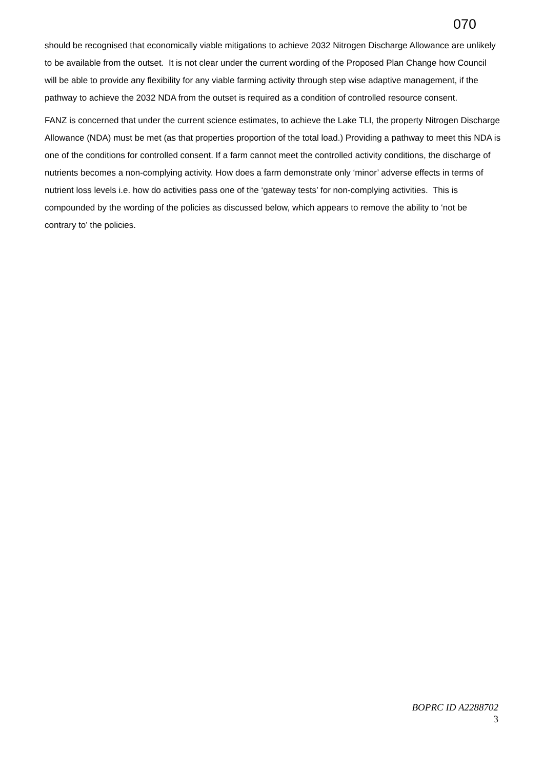070
should be recognised that economically viable mitigations to achieve 2032 Nitrogen Discharge Allowance are unlikely to be available from the outset. It is not clear under the current wording of the Proposed Plan Change how Council will be able to provide any flexibility for any viable farming activity through step wise adaptive management, if the pathway to achieve the 2032 NDA from the outset is required as a condition of controlled resource consent.
FANZ is concerned that under the current science estimates, to achieve the Lake TLI, the property Nitrogen Discharge Allowance (NDA) must be met (as that properties proportion of the total load.) Providing a pathway to meet this NDA is one of the conditions for controlled consent. If a farm cannot meet the controlled activity conditions, the discharge of nutrients becomes a non-complying activity. How does a farm demonstrate only ‘minor’ adverse effects in terms of nutrient loss levels i.e. how do activities pass one of the ‘gateway tests’ for non-complying activities. This is compounded by the wording of the policies as discussed below, which appears to remove the ability to ‘not be contrary to’ the policies.
BOPRC ID A2288702
3